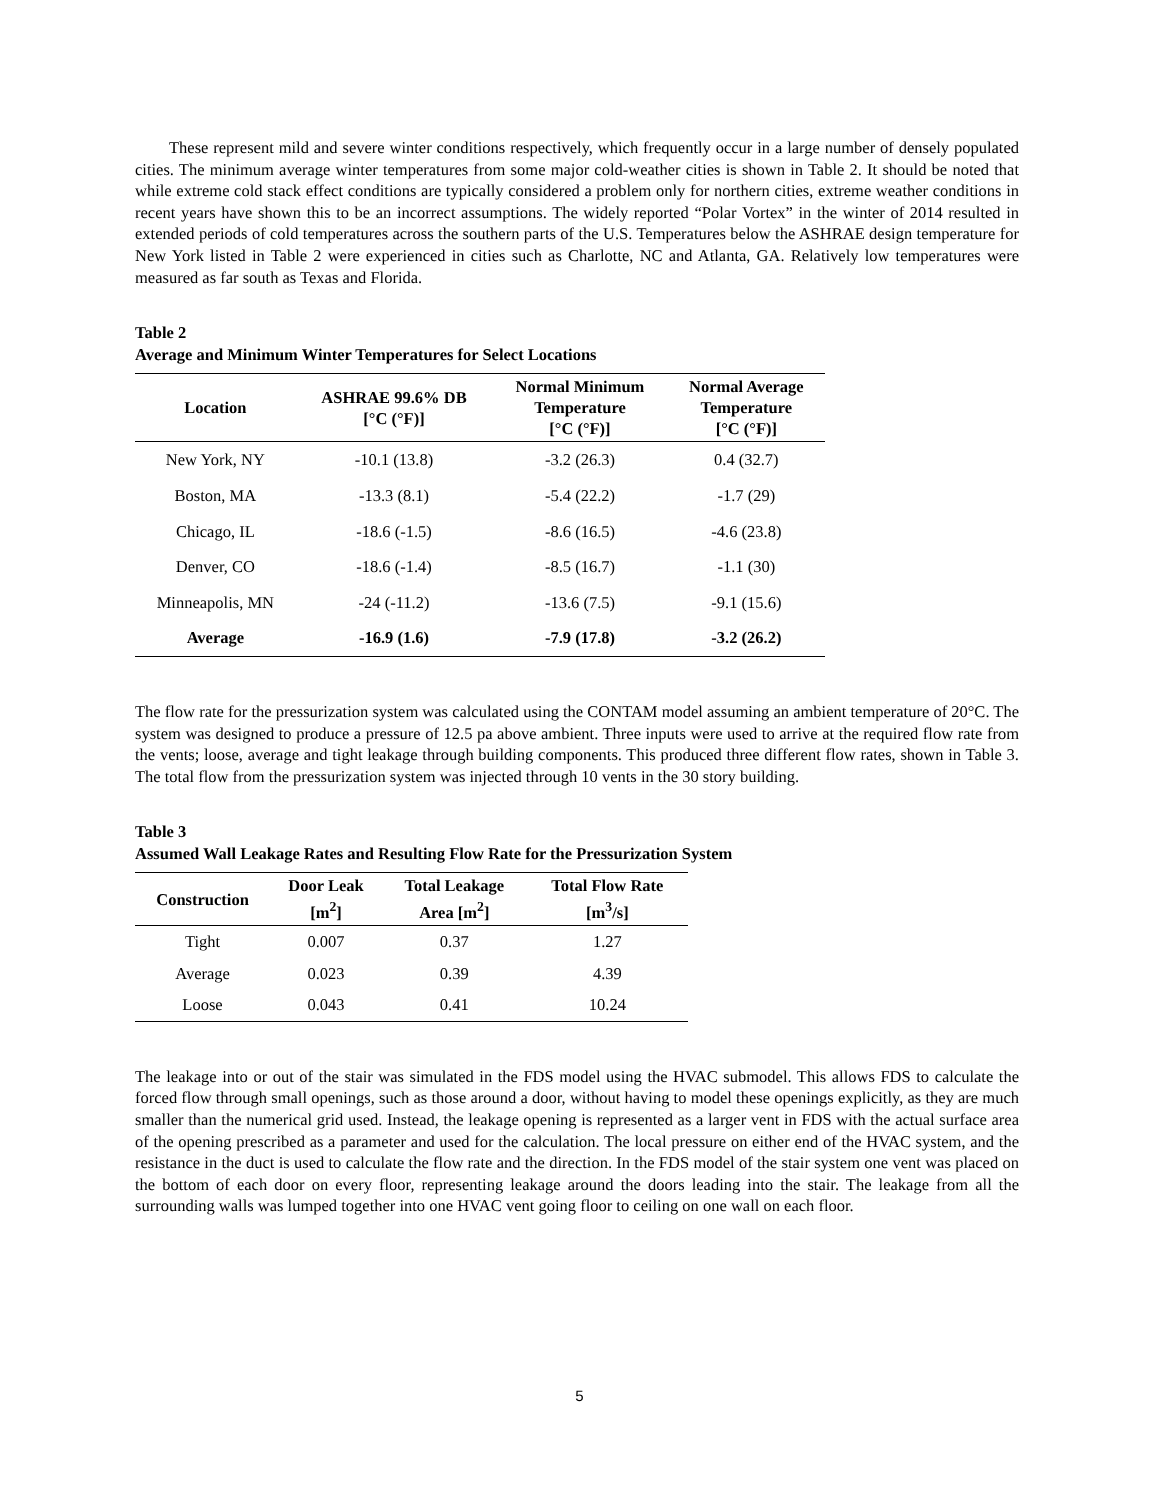These represent mild and severe winter conditions respectively, which frequently occur in a large number of densely populated cities. The minimum average winter temperatures from some major cold-weather cities is shown in Table 2. It should be noted that while extreme cold stack effect conditions are typically considered a problem only for northern cities, extreme weather conditions in recent years have shown this to be an incorrect assumptions. The widely reported “Polar Vortex” in the winter of 2014 resulted in extended periods of cold temperatures across the southern parts of the U.S. Temperatures below the ASHRAE design temperature for New York listed in Table 2 were experienced in cities such as Charlotte, NC and Atlanta, GA. Relatively low temperatures were measured as far south as Texas and Florida.
Table 2
Average and Minimum Winter Temperatures for Select Locations
| Location | ASHRAE 99.6% DB [°C (°F)] | Normal Minimum Temperature [°C (°F)] | Normal Average Temperature [°C (°F)] |
| --- | --- | --- | --- |
| New York, NY | -10.1 (13.8) | -3.2 (26.3) | 0.4 (32.7) |
| Boston, MA | -13.3 (8.1) | -5.4 (22.2) | -1.7 (29) |
| Chicago, IL | -18.6 (-1.5) | -8.6 (16.5) | -4.6 (23.8) |
| Denver, CO | -18.6 (-1.4) | -8.5 (16.7) | -1.1 (30) |
| Minneapolis, MN | -24 (-11.2) | -13.6 (7.5) | -9.1 (15.6) |
| Average | -16.9 (1.6) | -7.9 (17.8) | -3.2 (26.2) |
The flow rate for the pressurization system was calculated using the CONTAM model assuming an ambient temperature of 20°C. The system was designed to produce a pressure of 12.5 pa above ambient. Three inputs were used to arrive at the required flow rate from the vents; loose, average and tight leakage through building components. This produced three different flow rates, shown in Table 3. The total flow from the pressurization system was injected through 10 vents in the 30 story building.
Table 3
Assumed Wall Leakage Rates and Resulting Flow Rate for the Pressurization System
| Construction | Door Leak [m<sup>2</sup>] | Total Leakage Area [m<sup>2</sup>] | Total Flow Rate [m<sup>3</sup>/s] |
| --- | --- | --- | --- |
| Tight | 0.007 | 0.37 | 1.27 |
| Average | 0.023 | 0.39 | 4.39 |
| Loose | 0.043 | 0.41 | 10.24 |
The leakage into or out of the stair was simulated in the FDS model using the HVAC submodel. This allows FDS to calculate the forced flow through small openings, such as those around a door, without having to model these openings explicitly, as they are much smaller than the numerical grid used. Instead, the leakage opening is represented as a larger vent in FDS with the actual surface area of the opening prescribed as a parameter and used for the calculation. The local pressure on either end of the HVAC system, and the resistance in the duct is used to calculate the flow rate and the direction. In the FDS model of the stair system one vent was placed on the bottom of each door on every floor, representing leakage around the doors leading into the stair. The leakage from all the surrounding walls was lumped together into one HVAC vent going floor to ceiling on one wall on each floor.
5